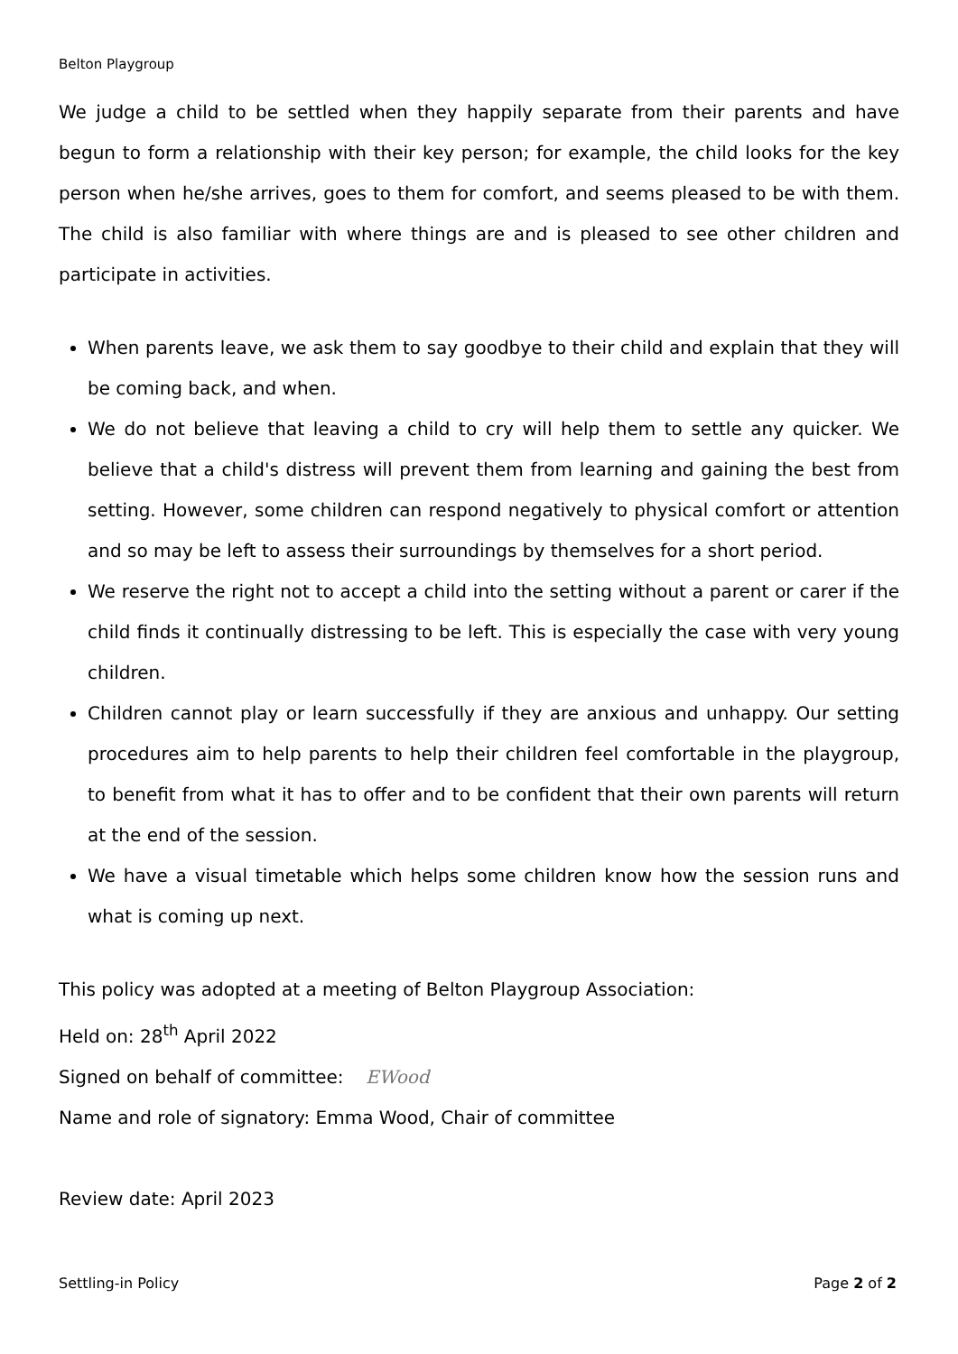Belton Playgroup
We judge a child to be settled when they happily separate from their parents and have begun to form a relationship with their key person; for example, the child looks for the key person when he/she arrives, goes to them for comfort, and seems pleased to be with them. The child is also familiar with where things are and is pleased to see other children and participate in activities.
When parents leave, we ask them to say goodbye to their child and explain that they will be coming back, and when.
We do not believe that leaving a child to cry will help them to settle any quicker. We believe that a child's distress will prevent them from learning and gaining the best from setting. However, some children can respond negatively to physical comfort or attention and so may be left to assess their surroundings by themselves for a short period.
We reserve the right not to accept a child into the setting without a parent or carer if the child finds it continually distressing to be left. This is especially the case with very young children.
Children cannot play or learn successfully if they are anxious and unhappy. Our setting procedures aim to help parents to help their children feel comfortable in the playgroup, to benefit from what it has to offer and to be confident that their own parents will return at the end of the session.
We have a visual timetable which helps some children know how the session runs and what is coming up next.
This policy was adopted at a meeting of Belton Playgroup Association:
Held on: 28<sup>th</sup> April 2022
Signed on behalf of committee: EWood
Name and role of signatory: Emma Wood, Chair of committee
Review date: April 2023
Settling-in Policy Page 2 of 2